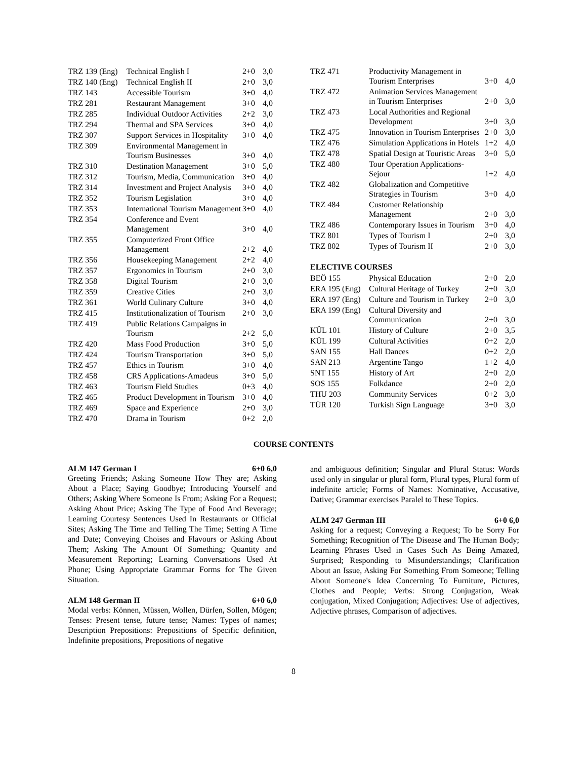| TRZ 139 (Eng) | Technical English I | 2+0 | 3,0 |
| TRZ 140 (Eng) | Technical English II | 2+0 | 3,0 |
| TRZ 143 | Accessible Tourism | 3+0 | 4,0 |
| TRZ 281 | Restaurant Management | 3+0 | 4,0 |
| TRZ 285 | Individual Outdoor Activities | 2+2 | 3,0 |
| TRZ 294 | Thermal and SPA Services | 3+0 | 4,0 |
| TRZ 307 | Support Services in Hospitality | 3+0 | 4,0 |
| TRZ 309 | Environmental Management in Tourism Businesses | 3+0 | 4,0 |
| TRZ 310 | Destination Management | 3+0 | 5,0 |
| TRZ 312 | Tourism, Media, Communication | 3+0 | 4,0 |
| TRZ 314 | Investment and Project Analysis | 3+0 | 4,0 |
| TRZ 352 | Tourism Legislation | 3+0 | 4,0 |
| TRZ 353 | International Tourism Management | 3+0 | 4,0 |
| TRZ 354 | Conference and Event Management | 3+0 | 4,0 |
| TRZ 355 | Computerized Front Office Management | 2+2 | 4,0 |
| TRZ 356 | Housekeeping Management | 2+2 | 4,0 |
| TRZ 357 | Ergonomics in Tourism | 2+0 | 3,0 |
| TRZ 358 | Digital Tourism | 2+0 | 3,0 |
| TRZ 359 | Creative Cities | 2+0 | 3,0 |
| TRZ 361 | World Culinary Culture | 3+0 | 4,0 |
| TRZ 415 | Institutionalization of Tourism | 2+0 | 3,0 |
| TRZ 419 | Public Relations Campaigns in Tourism | 2+2 | 5,0 |
| TRZ 420 | Mass Food Production | 3+0 | 5,0 |
| TRZ 424 | Tourism Transportation | 3+0 | 5,0 |
| TRZ 457 | Ethics in Tourism | 3+0 | 4,0 |
| TRZ 458 | CRS Applications-Amadeus | 3+0 | 5,0 |
| TRZ 463 | Tourism Field Studies | 0+3 | 4,0 |
| TRZ 465 | Product Development in Tourism | 3+0 | 4,0 |
| TRZ 469 | Space and Experience | 2+0 | 3,0 |
| TRZ 470 | Drama in Tourism | 0+2 | 2,0 |
| TRZ 471 | Productivity Management in Tourism Enterprises | 3+0 | 4,0 |
| TRZ 472 | Animation Services Management in Tourism Enterprises | 2+0 | 3,0 |
| TRZ 473 | Local Authorities and Regional Development | 3+0 | 3,0 |
| TRZ 475 | Innovation in Tourism Enterprises | 2+0 | 3,0 |
| TRZ 476 | Simulation Applications in Hotels | 1+2 | 4,0 |
| TRZ 478 | Spatial Design at Touristic Areas | 3+0 | 5,0 |
| TRZ 480 | Tour Operation Applications-Sejour | 1+2 | 4,0 |
| TRZ 482 | Globalization and Competitive Strategies in Tourism | 3+0 | 4,0 |
| TRZ 484 | Customer Relationship Management | 2+0 | 3,0 |
| TRZ 486 | Contemporary Issues in Tourism | 3+0 | 4,0 |
| TRZ 801 | Types of Tourism I | 2+0 | 3,0 |
| TRZ 802 | Types of Tourism II | 2+0 | 3,0 |
ELECTIVE COURSES
| BEÖ 155 | Physical Education | 2+0 | 2,0 |
| ERA 195 (Eng) | Cultural Heritage of Turkey | 2+0 | 3,0 |
| ERA 197 (Eng) | Culture and Tourism in Turkey | 2+0 | 3,0 |
| ERA 199 (Eng) | Cultural Diversity and Communication | 2+0 | 3,0 |
| KÜL 101 | History of Culture | 2+0 | 3,5 |
| KÜL 199 | Cultural Activities | 0+2 | 2,0 |
| SAN 155 | Hall Dances | 0+2 | 2,0 |
| SAN 213 | Argentine Tango | 1+2 | 4,0 |
| SNT 155 | History of Art | 2+0 | 2,0 |
| SOS 155 | Folkdance | 2+0 | 2,0 |
| THU 203 | Community Services | 0+2 | 3,0 |
| TÜR 120 | Turkish Sign Language | 3+0 | 3,0 |
COURSE CONTENTS
ALM 147 German I 6+0 6,0
Greeting Friends; Asking Someone How They are; Asking About a Place; Saying Goodbye; Introducing Yourself and Others; Asking Where Someone Is From; Asking For a Request; Asking About Price; Asking The Type of Food And Beverage; Learning Courtesy Sentences Used In Restaurants or Official Sites; Asking The Time and Telling The Time; Setting A Time and Date; Conveying Choises and Flavours or Asking About Them; Asking The Amount Of Something; Quantity and Measurement Reporting; Learning Conversations Used At Phone; Using Appropriate Grammar Forms for The Given Situation.
ALM 148 German II 6+0 6,0
Modal verbs: Können, Müssen, Wollen, Dürfen, Sollen, Mögen; Tenses: Present tense, future tense; Names: Types of names; Description Prepositions: Prepositions of Specific definition, Indefinite prepositions, Prepositions of negative
and ambiguous definition; Singular and Plural Status: Words used only in singular or plural form, Plural types, Plural form of indefinite article; Forms of Names: Nominative, Accusative, Dative; Grammar exercises Paralel to These Topics.
ALM 247 German III 6+0 6,0
Asking for a request; Conveying a Request; To be Sorry For Something; Recognition of The Disease and The Human Body; Learning Phrases Used in Cases Such As Being Amazed, Surprised; Responding to Misunderstandings; Clarification About an Issue, Asking For Something From Someone; Telling About Someone's Idea Concerning To Furniture, Pictures, Clothes and People; Verbs: Strong Conjugation, Weak conjugation, Mixed Conjugation; Adjectives: Use of adjectives, Adjective phrases, Comparison of adjectives.
8